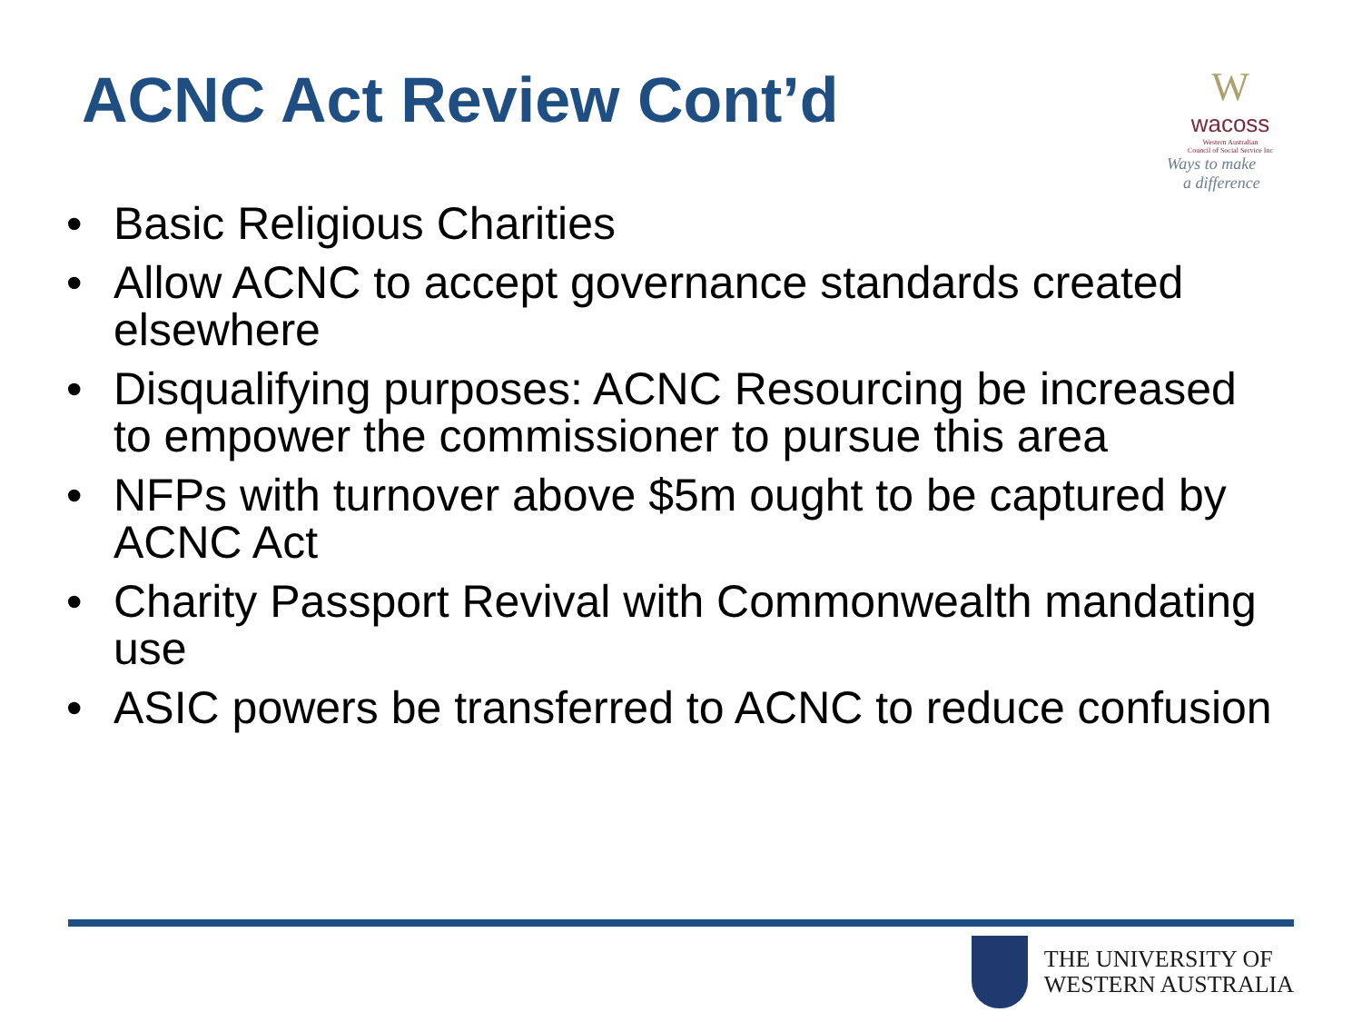ACNC Act Review Cont’d
W
wacoss
Western Australian
Council of Social Service Inc
Ways to make
a difference
• Basic Religious Charities
• Allow ACNC to accept governance standards created elsewhere
• Disqualifying purposes: ACNC Resourcing be increased to empower the commissioner to pursue this area
• NFPs with turnover above $5m ought to be captured by ACNC Act
• Charity Passport Revival with Commonwealth mandating use
• ASIC powers be transferred to ACNC to reduce confusion
THE UNIVERSITY OF
WESTERN AUSTRALIA